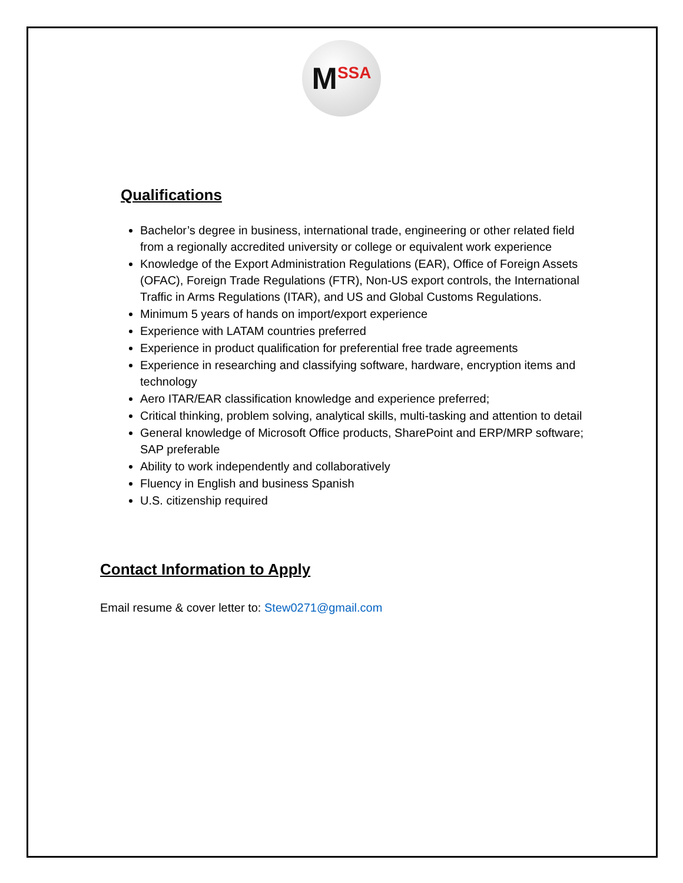M SSA
Qualifications
Bachelor’s degree in business, international trade, engineering or other related field from a regionally accredited university or college or equivalent work experience
Knowledge of the Export Administration Regulations (EAR), Office of Foreign Assets (OFAC), Foreign Trade Regulations (FTR), Non-US export controls, the International Traffic in Arms Regulations (ITAR), and US and Global Customs Regulations.
Minimum 5 years of hands on import/export experience
Experience with LATAM countries preferred
Experience in product qualification for preferential free trade agreements
Experience in researching and classifying software, hardware, encryption items and technology
Aero ITAR/EAR classification knowledge and experience preferred;
Critical thinking, problem solving, analytical skills, multi-tasking and attention to detail
General knowledge of Microsoft Office products, SharePoint and ERP/MRP software; SAP preferable
Ability to work independently and collaboratively
Fluency in English and business Spanish
U.S. citizenship required
Contact Information to Apply
Email resume & cover letter to: Stew0271@gmail.com